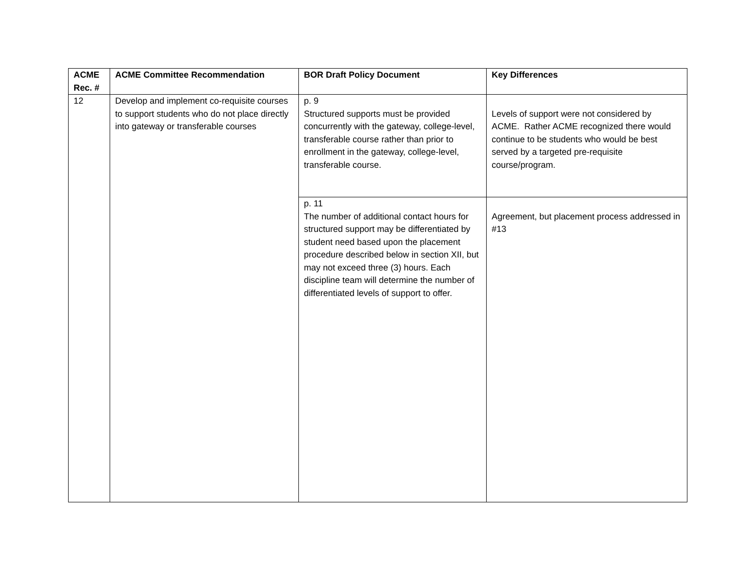| ACME Rec. # | ACME Committee Recommendation | BOR Draft Policy Document | Key Differences |
| --- | --- | --- | --- |
| 12 | Develop and implement co-requisite courses to support students who do not place directly into gateway or transferable courses | p. 9 Structured supports must be provided concurrently with the gateway, college-level, transferable course rather than prior to enrollment in the gateway, college-level, transferable course. | Levels of support were not considered by ACME. Rather ACME recognized there would continue to be students who would be best served by a targeted pre-requisite course/program. |
| | | p. 11 The number of additional contact hours for structured support may be differentiated by student need based upon the placement procedure described below in section XII, but may not exceed three (3) hours. Each discipline team will determine the number of differentiated levels of support to offer. | Agreement, but placement process addressed in #13 |